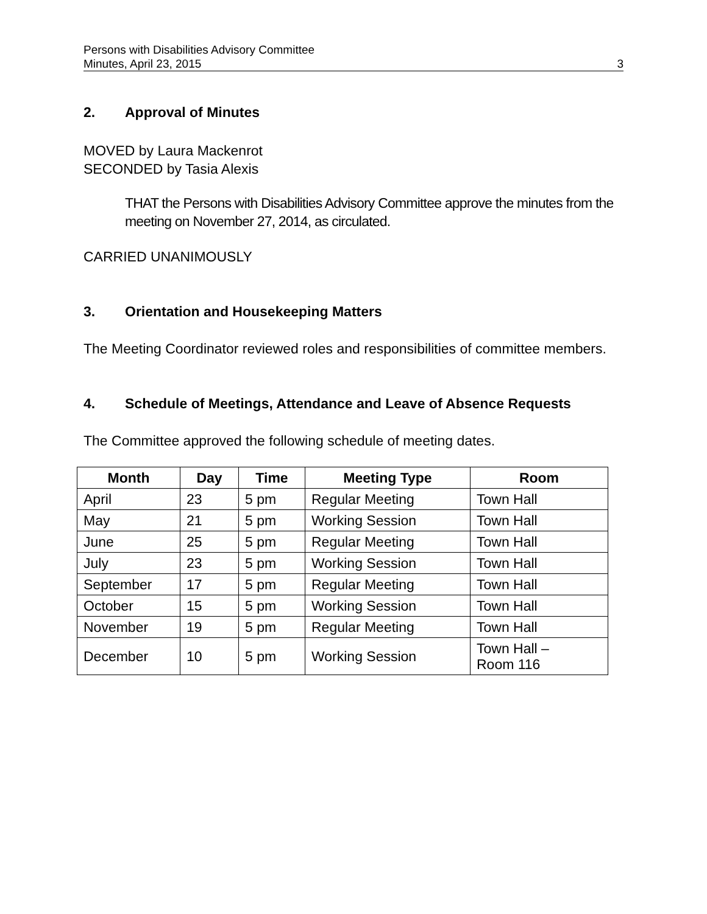Persons with Disabilities Advisory Committee
Minutes, April 23, 2015 3
2. Approval of Minutes
MOVED by Laura Mackenrot
SECONDED by Tasia Alexis
THAT the Persons with Disabilities Advisory Committee approve the minutes from the meeting on November 27, 2014, as circulated.
CARRIED UNANIMOUSLY
3. Orientation and Housekeeping Matters
The Meeting Coordinator reviewed roles and responsibilities of committee members.
4. Schedule of Meetings, Attendance and Leave of Absence Requests
The Committee approved the following schedule of meeting dates.
| Month | Day | Time | Meeting Type | Room |
| --- | --- | --- | --- | --- |
| April | 23 | 5 pm | Regular Meeting | Town Hall |
| May | 21 | 5 pm | Working Session | Town Hall |
| June | 25 | 5 pm | Regular Meeting | Town Hall |
| July | 23 | 5 pm | Working Session | Town Hall |
| September | 17 | 5 pm | Regular Meeting | Town Hall |
| October | 15 | 5 pm | Working Session | Town Hall |
| November | 19 | 5 pm | Regular Meeting | Town Hall |
| December | 10 | 5 pm | Working Session | Town Hall – Room 116 |